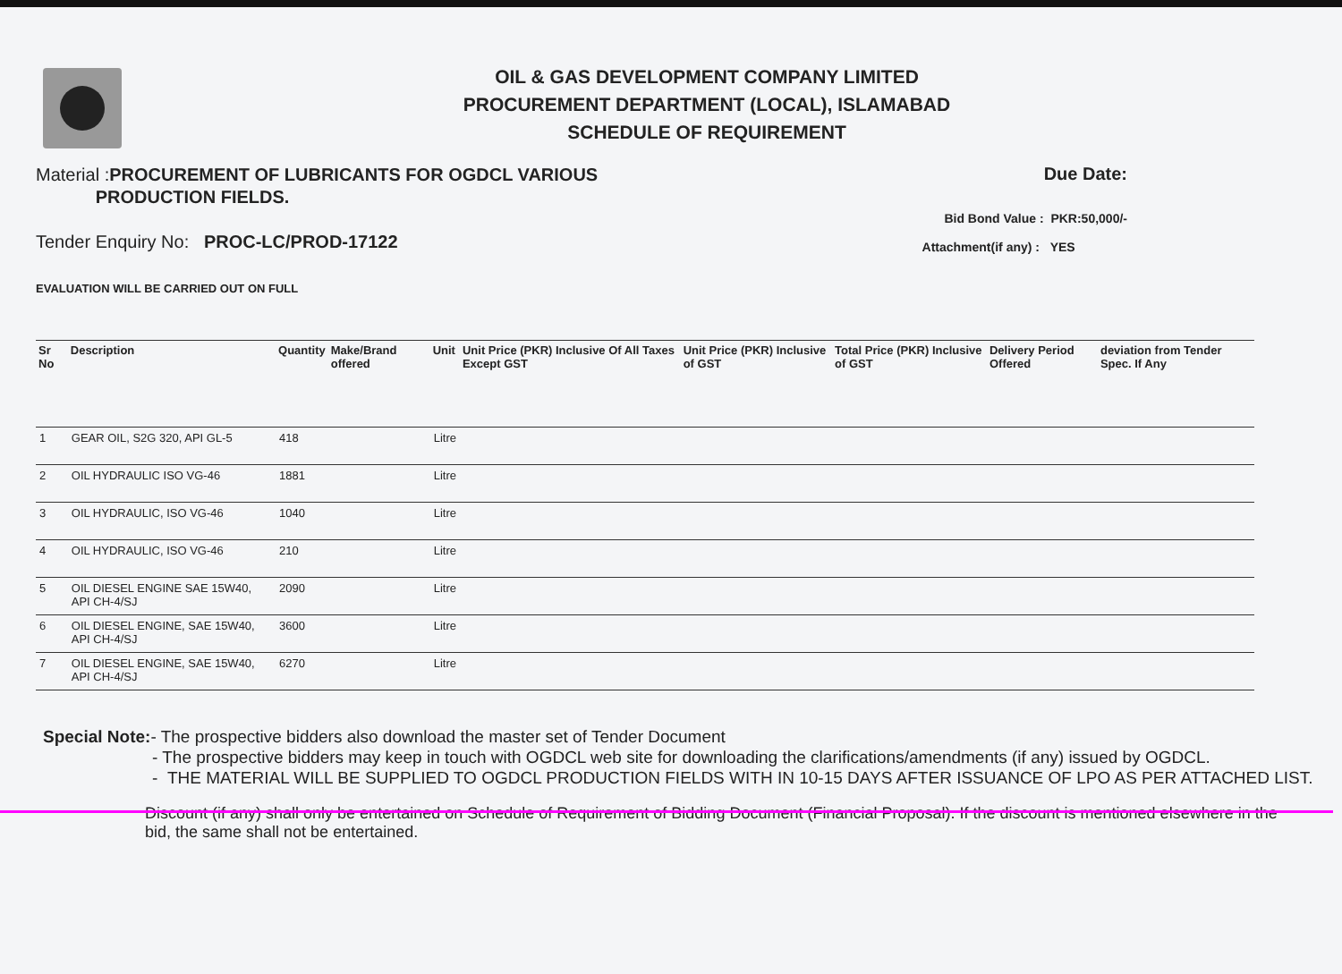OIL & GAS DEVELOPMENT COMPANY LIMITED
PROCUREMENT DEPARTMENT (LOCAL), ISLAMABAD
SCHEDULE OF REQUIREMENT
Material :PROCUREMENT OF LUBRICANTS FOR OGDCL VARIOUS
PRODUCTION FIELDS.
Tender Enquiry No: PROC-LC/PROD-17122
EVALUATION WILL BE CARRIED OUT ON FULL
Due Date:
Bid Bond Value : PKR:50,000/-
Attachment(if any) : YES
| Sr No | Description | Quantity | Make/Brand offered | Unit | Unit Price (PKR) Inclusive Of All Taxes Except GST | Unit Price (PKR) Inclusive of GST | Total Price (PKR) Inclusive of GST | Delivery Period Offered | deviation from Tender Spec. If Any |
| --- | --- | --- | --- | --- | --- | --- | --- | --- | --- |
| 1 | GEAR OIL, S2G 320, API GL-5 | 418 | | Litre | | | | | |
| 2 | OIL HYDRAULIC ISO VG-46 | 1881 | | Litre | | | | | |
| 3 | OIL HYDRAULIC, ISO VG-46 | 1040 | | Litre | | | | | |
| 4 | OIL HYDRAULIC, ISO VG-46 | 210 | | Litre | | | | | |
| 5 | OIL DIESEL ENGINE SAE 15W40, API CH-4/SJ | 2090 | | Litre | | | | | |
| 6 | OIL DIESEL ENGINE, SAE 15W40, API CH-4/SJ | 3600 | | Litre | | | | | |
| 7 | OIL DIESEL ENGINE, SAE 15W40, API CH-4/SJ | 6270 | | Litre | | | | | |
Special Note:- The prospective bidders also download the master set of Tender Document
- The prospective bidders may keep in touch with OGDCL web site for downloading the clarifications/amendments (if any) issued by OGDCL.
- THE MATERIAL WILL BE SUPPLIED TO OGDCL PRODUCTION FIELDS WITH IN 10-15 DAYS AFTER ISSUANCE OF LPO AS PER ATTACHED LIST.
Discount (if any) shall only be entertained on Schedule of Requirement of Bidding Document (Financial Proposal). If the discount is mentioned elsewhere in the bid, the same shall not be entertained.